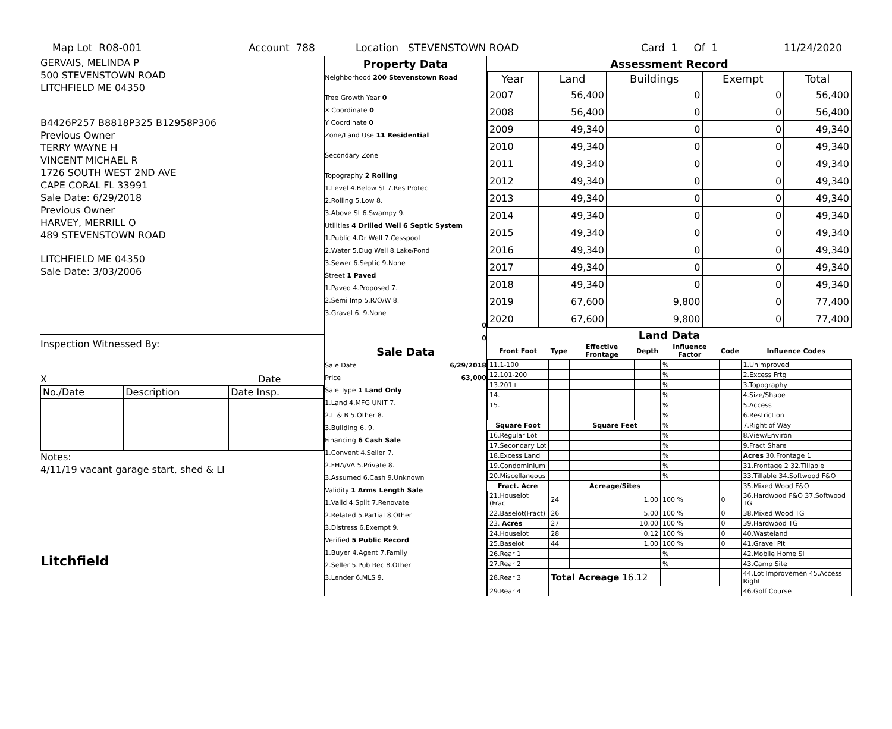Map Lot R08-001 Account 788 Location STEVENSTOWN ROAD Card 1 Of 1 11/24/2020
GERVAIS, MELINDA P
500 STEVENSTOWN ROAD
LITCHFIELD ME 04350
B4426P257 B8818P325 B12958P306
Previous Owner
TERRY WAYNE H
VINCENT MICHAEL R
1726 SOUTH WEST 2ND AVE
CAPE CORAL FL 33991
Sale Date: 6/29/2018
Previous Owner
HARVEY, MERRILL O
489 STEVENSTOWN ROAD
LITCHFIELD ME 04350
Sale Date: 3/03/2006
Inspection Witnessed By:
X Date
| No./Date | Description | Date Insp. |
Notes:
4/11/19 vacant garage start, shed & LI
Litchfield
Property Data
Neighborhood 200 Stevenstown Road
Tree Growth Year 0
X Coordinate 0
Y Coordinate 0
Zone/Land Use 11 Residential
Secondary Zone
Topography 2 Rolling
1.Level 4.Below St 7.Res Protec
2.Rolling 5.Low 8.
3.Above St 6.Swampy 9.
Utilities 4 Drilled Well 6 Septic System
1.Public 4.Dr Well 7.Cesspool
2.Water 5.Dug Well 8.Lake/Pond
3.Sewer 6.Septic 9.None
Street 1 Paved
1.Paved 4.Proposed 7.
2.Semi Imp 5.R/O/W 8.
3.Gravel 6. 9.None
0
0
Sale Data
Sale Date 6/29/2018
Price 63,000
Sale Type 1 Land Only
1.Land 4.MFG UNIT 7.
2.L & B 5.Other 8.
3.Building 6. 9.
Financing 6 Cash Sale
1.Convent 4.Seller 7.
2.FHA/VA 5.Private 8.
3.Assumed 6.Cash 9.Unknown
Validity 1 Arms Length Sale
1.Valid 4.Split 7.Renovate
2.Related 5.Partial 8.Other
3.Distress 6.Exempt 9.
Verified 5 Public Record
1.Buyer 4.Agent 7.Family
2.Seller 5.Pub Rec 8.Other
3.Lender 6.MLS 9.
Assessment Record
| Year | Land | Buildings | Exempt | Total |
| --- | --- | --- | --- | --- |
| 2007 | 56,400 | 0 | 0 | 56,400 |
| 2008 | 56,400 | 0 | 0 | 56,400 |
| 2009 | 49,340 | 0 | 0 | 49,340 |
| 2010 | 49,340 | 0 | 0 | 49,340 |
| 2011 | 49,340 | 0 | 0 | 49,340 |
| 2012 | 49,340 | 0 | 0 | 49,340 |
| 2013 | 49,340 | 0 | 0 | 49,340 |
| 2014 | 49,340 | 0 | 0 | 49,340 |
| 2015 | 49,340 | 0 | 0 | 49,340 |
| 2016 | 49,340 | 0 | 0 | 49,340 |
| 2017 | 49,340 | 0 | 0 | 49,340 |
| 2018 | 49,340 | 0 | 0 | 49,340 |
| 2019 | 67,600 | 9,800 | 0 | 77,400 |
| 2020 | 67,600 | 9,800 | 0 | 77,400 |
Land Data
| Front Foot | Type | Effective Frontage | Depth | Influence Factor | Code | Influence Codes |
| --- | --- | --- | --- | --- | --- | --- |
| 11.1-100 | | | | % | | 1.Unimproved |
| 12.101-200 | | | | % | | 2.Excess Frtg |
| 13.201+ | | | | % | | 3.Topography |
| 14. | | | | % | | 4.Size/Shape |
| 15. | | | | % | | 5.Access |
| | | | | % | | 6.Restriction |
| Square Foot | | Square Feet | | % | | 7.Right of Way |
| 16.Regular Lot | | | | % | | 8.View/Environ |
| 17.Secondary Lot | | | | % | | 9.Fract Share |
| 18.Excess Land | | | | % | | Acres 30.Frontage 1 |
| 19.Condominium | | | | % | | 31.Frontage 2 32.Tillable |
| 20.Miscellaneous | | | | % | | 33.Tillable 34.Softwood F&O |
| Fract. Acre | | Acreage/Sites | | | | 35.Mixed Wood F&O |
| 21.Houselot (Frac | 24 | 1.00 | | 100 % | 0 | 36.Hardwood F&O 37.Softwood TG |
| 22.Baselot(Fract) | 26 | 5.00 | | 100 % | 0 | 38.Mixed Wood TG |
| 23. Acres | 27 | 10.00 | | 100 % | 0 | 39.Hardwood TG |
| 24.Houselot | 28 | 0.12 | | 100 % | 0 | 40.Wasteland |
| 25.Baselot | 44 | 1.00 | | 100 % | 0 | 41.Gravel Pit |
| 26.Rear 1 | | | | % | | 42.Mobile Home Si |
| 27.Rear 2 | | | | % | | 43.Camp Site |
| 28.Rear 3 | Total Acreage 16.12 | | | | | 44.Lot Improvemen 45.Access Right |
| 29.Rear 4 | | | | | | 46.Golf Course |